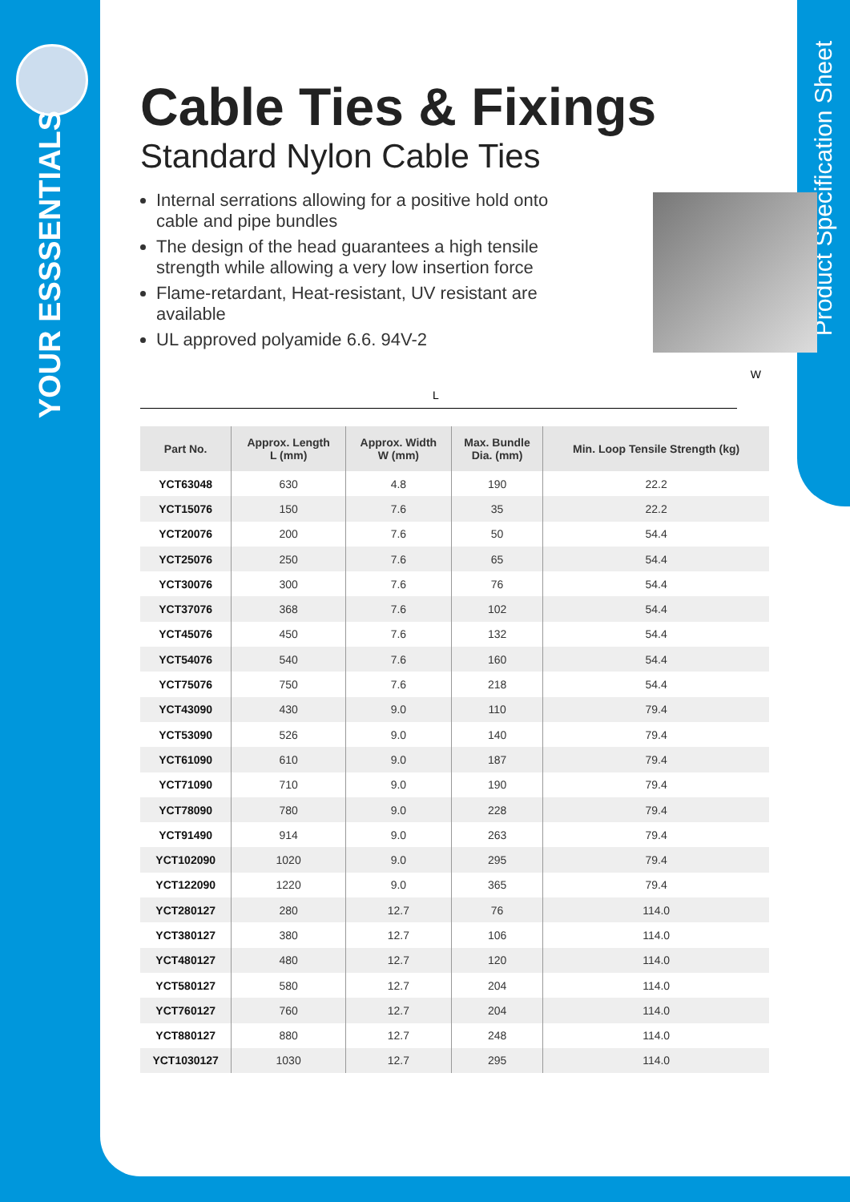YOUR ESSSENTIALS
Product Specification Sheet
Cable Ties & Fixings
Standard Nylon Cable Ties
Internal serrations allowing for a positive hold onto cable and pipe bundles
The design of the head guarantees a high tensile strength while allowing a very low insertion force
Flame-retardant, Heat-resistant, UV resistant are available
UL approved polyamide 6.6. 94V-2
W
L
| Part No. | Approx. Length L (mm) | Approx. Width W (mm) | Max. Bundle Dia. (mm) | Min. Loop Tensile Strength (kg) |
| --- | --- | --- | --- | --- |
| YCT63048 | 630 | 4.8 | 190 | 22.2 |
| YCT15076 | 150 | 7.6 | 35 | 22.2 |
| YCT20076 | 200 | 7.6 | 50 | 54.4 |
| YCT25076 | 250 | 7.6 | 65 | 54.4 |
| YCT30076 | 300 | 7.6 | 76 | 54.4 |
| YCT37076 | 368 | 7.6 | 102 | 54.4 |
| YCT45076 | 450 | 7.6 | 132 | 54.4 |
| YCT54076 | 540 | 7.6 | 160 | 54.4 |
| YCT75076 | 750 | 7.6 | 218 | 54.4 |
| YCT43090 | 430 | 9.0 | 110 | 79.4 |
| YCT53090 | 526 | 9.0 | 140 | 79.4 |
| YCT61090 | 610 | 9.0 | 187 | 79.4 |
| YCT71090 | 710 | 9.0 | 190 | 79.4 |
| YCT78090 | 780 | 9.0 | 228 | 79.4 |
| YCT91490 | 914 | 9.0 | 263 | 79.4 |
| YCT102090 | 1020 | 9.0 | 295 | 79.4 |
| YCT122090 | 1220 | 9.0 | 365 | 79.4 |
| YCT280127 | 280 | 12.7 | 76 | 114.0 |
| YCT380127 | 380 | 12.7 | 106 | 114.0 |
| YCT480127 | 480 | 12.7 | 120 | 114.0 |
| YCT580127 | 580 | 12.7 | 204 | 114.0 |
| YCT760127 | 760 | 12.7 | 204 | 114.0 |
| YCT880127 | 880 | 12.7 | 248 | 114.0 |
| YCT1030127 | 1030 | 12.7 | 295 | 114.0 |